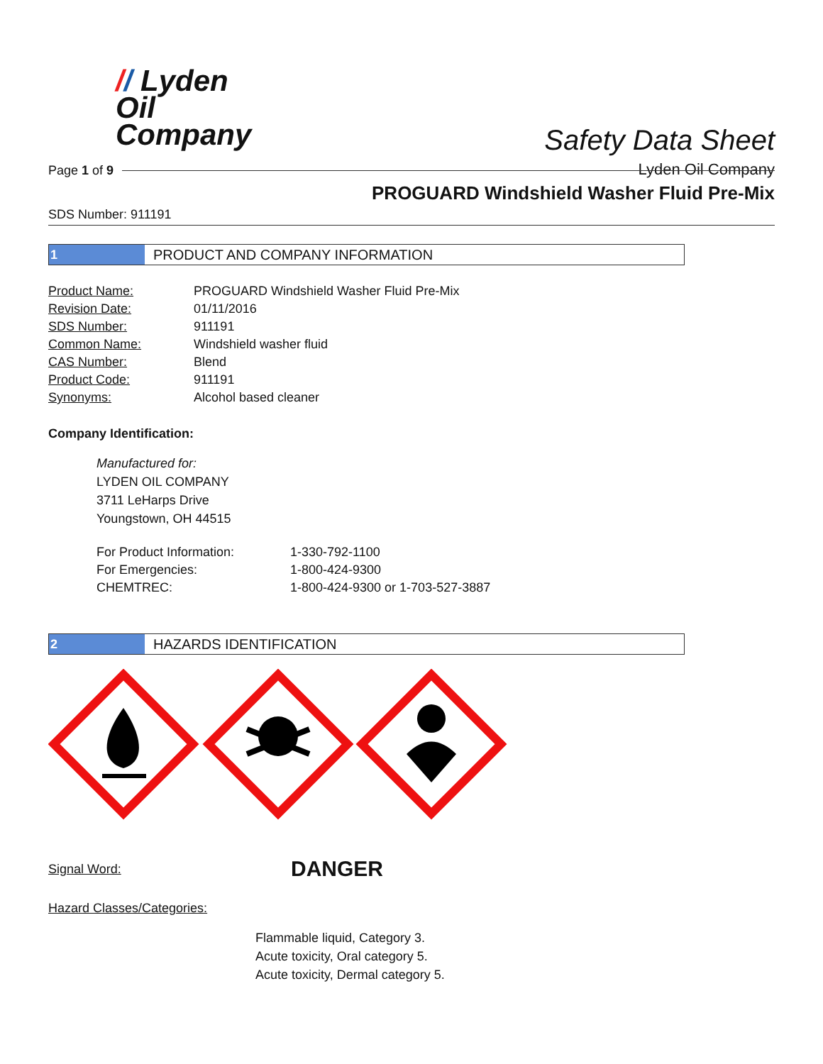// Lyden
Oil
Company
Safety Data Sheet
Lyden Oil Company
Page 1 of 9
PROGUARD Windshield Washer Fluid Pre-Mix
SDS Number: 911191
1 PRODUCT AND COMPANY INFORMATION
| Product Name: | PROGUARD Windshield Washer Fluid Pre-Mix |
| Revision Date: | 01/11/2016 |
| SDS Number: | 911191 |
| Common Name: | Windshield washer fluid |
| CAS Number: | Blend |
| Product Code: | 911191 |
| Synonyms: | Alcohol based cleaner |
Company Identification:
Manufactured for:
LYDEN OIL COMPANY
3711 LeHarps Drive
Youngstown, OH 44515
| For Product Information: | 1-330-792-1100 |
| For Emergencies: | 1-800-424-9300 |
| CHEMTREC: | 1-800-424-9300 or 1-703-527-3887 |
2 HAZARDS IDENTIFICATION
Signal Word: DANGER
Hazard Classes/Categories:
Flammable liquid, Category 3.
Acute toxicity, Oral category 5.
Acute toxicity, Dermal category 5.